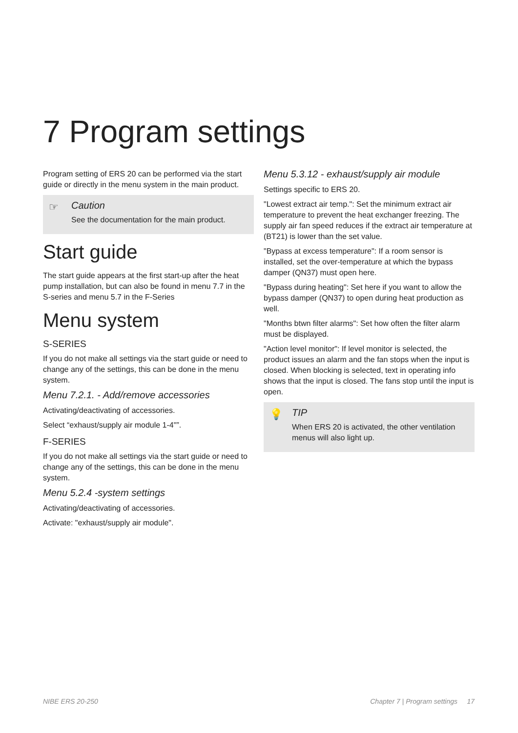7 Program settings
Program setting of ERS 20 can be performed via the start guide or directly in the menu system in the main product.
☞
Caution
See the documentation for the main product.
Start guide
The start guide appears at the first start-up after the heat pump installation, but can also be found in menu 7.7 in the S-series and menu 5.7 in the F-Series
Menu system
S-SERIES
If you do not make all settings via the start guide or need to change any of the settings, this can be done in the menu system.
Menu 7.2.1. - Add/remove accessories
Activating/deactivating of accessories.
Select “exhaust/supply air module 1-4"”.
F-SERIES
If you do not make all settings via the start guide or need to change any of the settings, this can be done in the menu system.
Menu 5.2.4 -system settings
Activating/deactivating of accessories.
Activate: "exhaust/supply air module".
Menu 5.3.12 - exhaust/supply air module
Settings specific to ERS 20.
"Lowest extract air temp.": Set the minimum extract air temperature to prevent the heat exchanger freezing. The supply air fan speed reduces if the extract air temperature at (BT21) is lower than the set value.
"Bypass at excess temperature": If a room sensor is installed, set the over-temperature at which the bypass damper (QN37) must open here.
"Bypass during heating": Set here if you want to allow the bypass damper (QN37) to open during heat production as well.
"Months btwn filter alarms": Set how often the filter alarm must be displayed.
"Action level monitor": If level monitor is selected, the product issues an alarm and the fan stops when the input is closed. When blocking is selected, text in operating info shows that the input is closed. The fans stop until the input is open.
💡
TIP
When ERS 20 is activated, the other ventilation menus will also light up.
NIBE ERS 20-250 Chapter 7 | Program settings 17